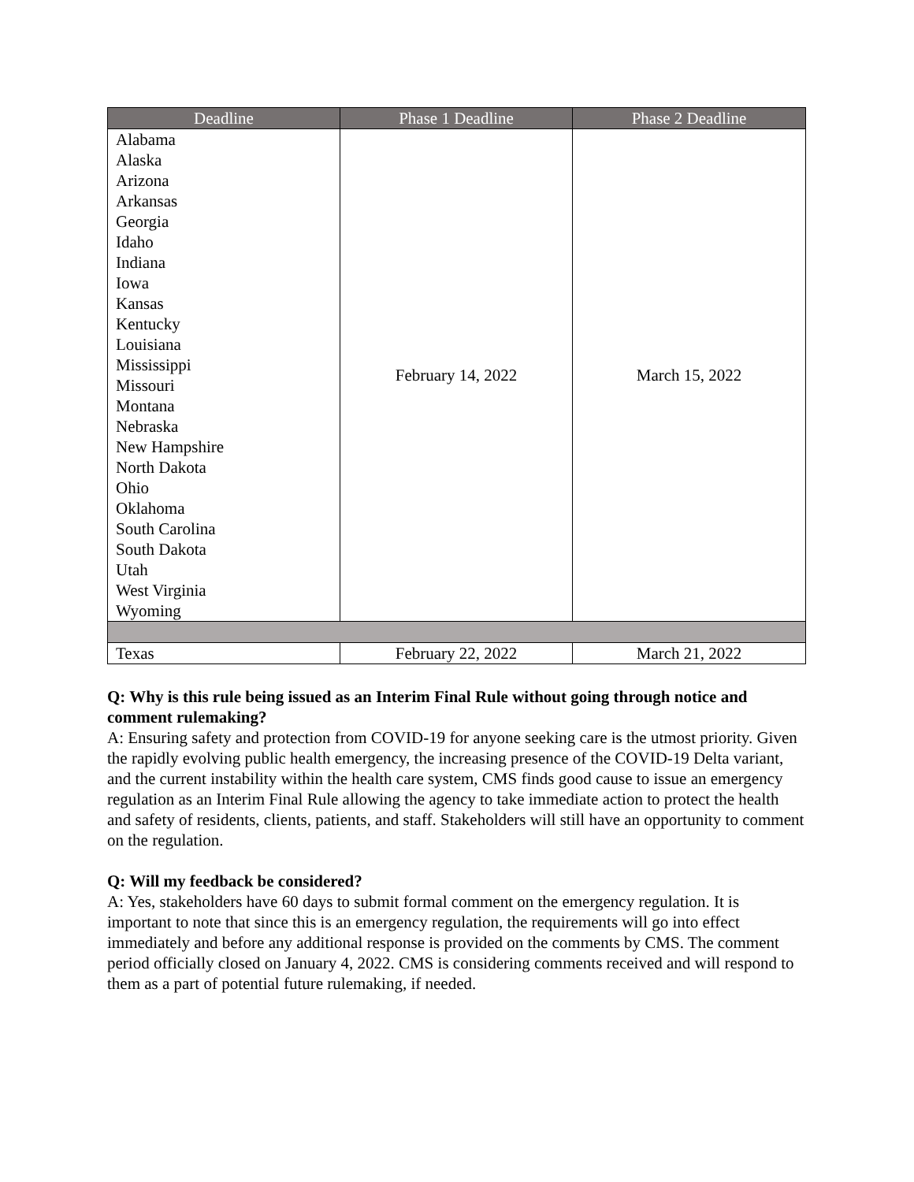| Deadline | Phase 1 Deadline | Phase 2 Deadline |
| --- | --- | --- |
| Alabama Alaska Arizona Arkansas Georgia Idaho Indiana Iowa Kansas Kentucky Louisiana Mississippi Missouri Montana Nebraska New Hampshire North Dakota Ohio Oklahoma South Carolina South Dakota Utah West Virginia Wyoming | February 14, 2022 | March 15, 2022 |
| Texas | February 22, 2022 | March 21, 2022 |
Q: Why is this rule being issued as an Interim Final Rule without going through notice and comment rulemaking?
A: Ensuring safety and protection from COVID-19 for anyone seeking care is the utmost priority. Given the rapidly evolving public health emergency, the increasing presence of the COVID-19 Delta variant, and the current instability within the health care system, CMS finds good cause to issue an emergency regulation as an Interim Final Rule allowing the agency to take immediate action to protect the health and safety of residents, clients, patients, and staff. Stakeholders will still have an opportunity to comment on the regulation.
Q: Will my feedback be considered?
A: Yes, stakeholders have 60 days to submit formal comment on the emergency regulation. It is important to note that since this is an emergency regulation, the requirements will go into effect immediately and before any additional response is provided on the comments by CMS. The comment period officially closed on January 4, 2022. CMS is considering comments received and will respond to them as a part of potential future rulemaking, if needed.